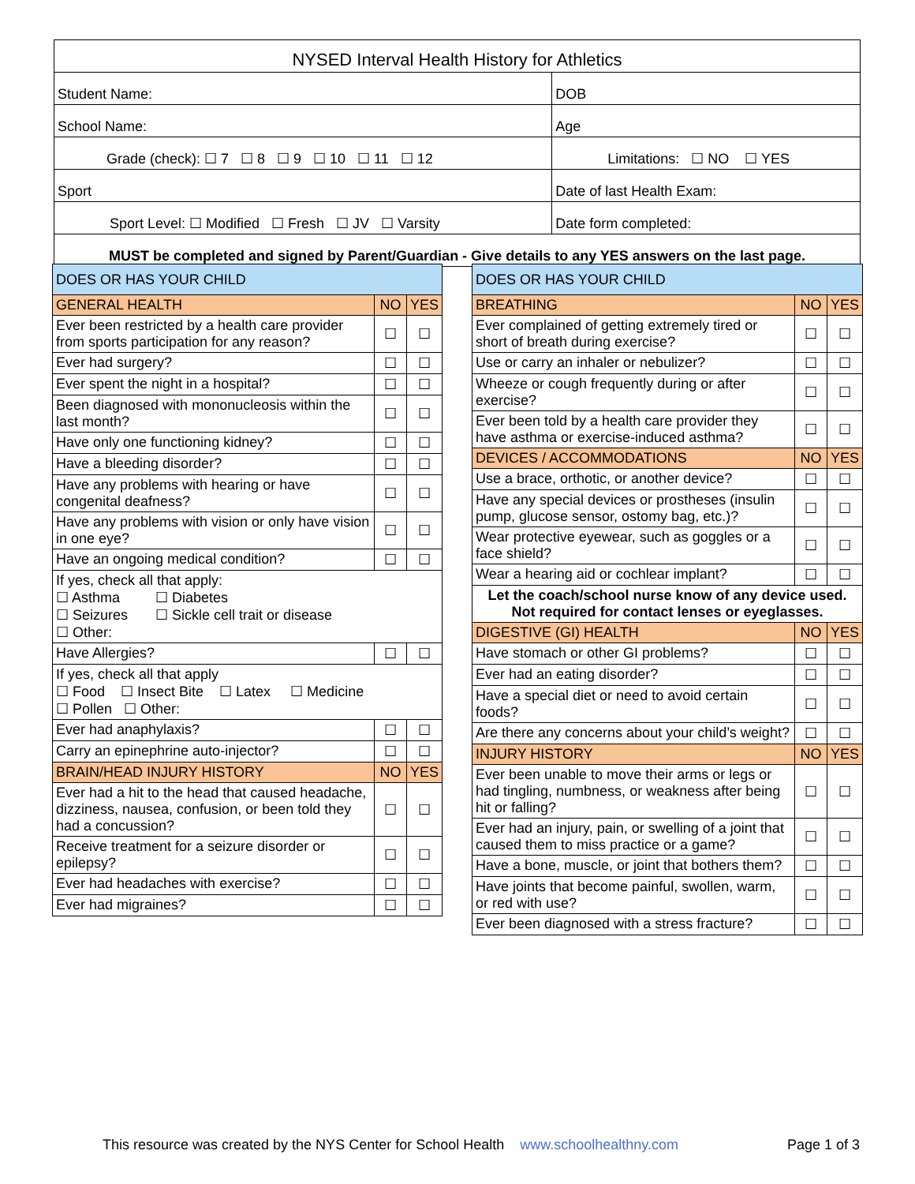| NYSED Interval Health History for Athletics | | |
| Student Name: | | DOB |
| School Name: | | Age |
| Grade (check): ☐ 7 ☐ 8 ☐ 9 ☐ 10 ☐ 11 ☐ 12 | Limitations: ☐ NO ☐ YES | |
| Sport | Date of last Health Exam: | |
| Sport Level: ☐ Modified ☐ Fresh ☐ JV ☐ Varsity | Date form completed: | |
| MUST be completed and signed by Parent/Guardian - Give details to any YES answers on the last page. | | |
| DOES OR HAS YOUR CHILD | | |
| GENERAL HEALTH | NO | YES |
| Ever been restricted by a health care provider from sports participation for any reason? | ☐ | ☐ |
| Ever had surgery? | ☐ | ☐ |
| Ever spent the night in a hospital? | ☐ | ☐ |
| Been diagnosed with mononucleosis within the last month? | ☐ | ☐ |
| Have only one functioning kidney? | ☐ | ☐ |
| Have a bleeding disorder? | ☐ | ☐ |
| Have any problems with hearing or have congenital deafness? | ☐ | ☐ |
| Have any problems with vision or only have vision in one eye? | ☐ | ☐ |
| Have an ongoing medical condition? | ☐ | ☐ |
| If yes, check all that apply: ☐ Asthma ☐ Diabetes ☐ Seizures ☐ Sickle cell trait or disease ☐ Other: | | |
| Have Allergies? | ☐ | ☐ |
| If yes, check all that apply ☐ Food ☐ Insect Bite ☐ Latex ☐ Medicine ☐ Pollen ☐ Other: | | |
| Ever had anaphylaxis? | ☐ | ☐ |
| Carry an epinephrine auto-injector? | ☐ | ☐ |
| BRAIN/HEAD INJURY HISTORY | NO | YES |
| Ever had a hit to the head that caused headache, dizziness, nausea, confusion, or been told they had a concussion? | ☐ | ☐ |
| Receive treatment for a seizure disorder or epilepsy? | ☐ | ☐ |
| Ever had headaches with exercise? | ☐ | ☐ |
| Ever had migraines? | ☐ | ☐ |
| DOES OR HAS YOUR CHILD | | |
| BREATHING | NO | YES |
| Ever complained of getting extremely tired or short of breath during exercise? | ☐ | ☐ |
| Use or carry an inhaler or nebulizer? | ☐ | ☐ |
| Wheeze or cough frequently during or after exercise? | ☐ | ☐ |
| Ever been told by a health care provider they have asthma or exercise-induced asthma? | ☐ | ☐ |
| DEVICES / ACCOMMODATIONS | NO | YES |
| Use a brace, orthotic, or another device? | ☐ | ☐ |
| Have any special devices or prostheses (insulin pump, glucose sensor, ostomy bag, etc.)? | ☐ | ☐ |
| Wear protective eyewear, such as goggles or a face shield? | ☐ | ☐ |
| Wear a hearing aid or cochlear implant? | ☐ | ☐ |
| Let the coach/school nurse know of any device used. Not required for contact lenses or eyeglasses. | | |
| DIGESTIVE (GI) HEALTH | NO | YES |
| Have stomach or other GI problems? | ☐ | ☐ |
| Ever had an eating disorder? | ☐ | ☐ |
| Have a special diet or need to avoid certain foods? | ☐ | ☐ |
| Are there any concerns about your child’s weight? | ☐ | ☐ |
| INJURY HISTORY | NO | YES |
| Ever been unable to move their arms or legs or had tingling, numbness, or weakness after being hit or falling? | ☐ | ☐ |
| Ever had an injury, pain, or swelling of a joint that caused them to miss practice or a game? | ☐ | ☐ |
| Have a bone, muscle, or joint that bothers them? | ☐ | ☐ |
| Have joints that become painful, swollen, warm, or red with use? | ☐ | ☐ |
| Ever been diagnosed with a stress fracture? | ☐ | ☐ |
This resource was created by the NYS Center for School Health www.schoolhealthny.com Page 1 of 3